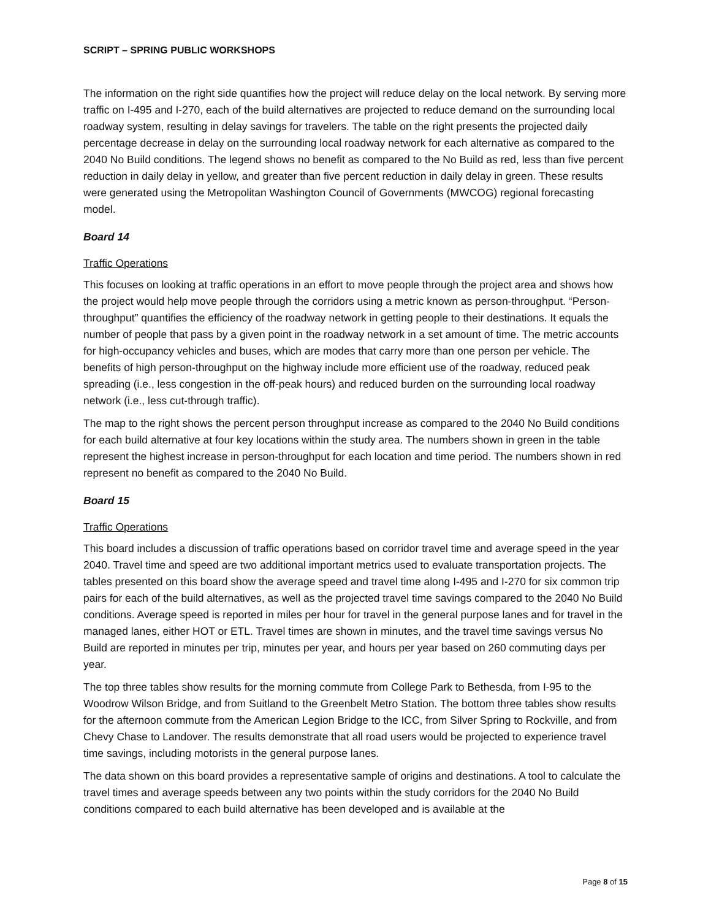SCRIPT – SPRING PUBLIC WORKSHOPS
The information on the right side quantifies how the project will reduce delay on the local network. By serving more traffic on I-495 and I-270, each of the build alternatives are projected to reduce demand on the surrounding local roadway system, resulting in delay savings for travelers. The table on the right presents the projected daily percentage decrease in delay on the surrounding local roadway network for each alternative as compared to the 2040 No Build conditions. The legend shows no benefit as compared to the No Build as red, less than five percent reduction in daily delay in yellow, and greater than five percent reduction in daily delay in green. These results were generated using the Metropolitan Washington Council of Governments (MWCOG) regional forecasting model.
Board 14
Traffic Operations
This focuses on looking at traffic operations in an effort to move people through the project area and shows how the project would help move people through the corridors using a metric known as person-throughput. “Person-throughput” quantifies the efficiency of the roadway network in getting people to their destinations. It equals the number of people that pass by a given point in the roadway network in a set amount of time. The metric accounts for high-occupancy vehicles and buses, which are modes that carry more than one person per vehicle. The benefits of high person-throughput on the highway include more efficient use of the roadway, reduced peak spreading (i.e., less congestion in the off-peak hours) and reduced burden on the surrounding local roadway network (i.e., less cut-through traffic).
The map to the right shows the percent person throughput increase as compared to the 2040 No Build conditions for each build alternative at four key locations within the study area. The numbers shown in green in the table represent the highest increase in person-throughput for each location and time period. The numbers shown in red represent no benefit as compared to the 2040 No Build.
Board 15
Traffic Operations
This board includes a discussion of traffic operations based on corridor travel time and average speed in the year 2040. Travel time and speed are two additional important metrics used to evaluate transportation projects. The tables presented on this board show the average speed and travel time along I-495 and I-270 for six common trip pairs for each of the build alternatives, as well as the projected travel time savings compared to the 2040 No Build conditions. Average speed is reported in miles per hour for travel in the general purpose lanes and for travel in the managed lanes, either HOT or ETL. Travel times are shown in minutes, and the travel time savings versus No Build are reported in minutes per trip, minutes per year, and hours per year based on 260 commuting days per year.
The top three tables show results for the morning commute from College Park to Bethesda, from I-95 to the Woodrow Wilson Bridge, and from Suitland to the Greenbelt Metro Station. The bottom three tables show results for the afternoon commute from the American Legion Bridge to the ICC, from Silver Spring to Rockville, and from Chevy Chase to Landover. The results demonstrate that all road users would be projected to experience travel time savings, including motorists in the general purpose lanes.
The data shown on this board provides a representative sample of origins and destinations. A tool to calculate the travel times and average speeds between any two points within the study corridors for the 2040 No Build conditions compared to each build alternative has been developed and is available at the
Page 8 of 15